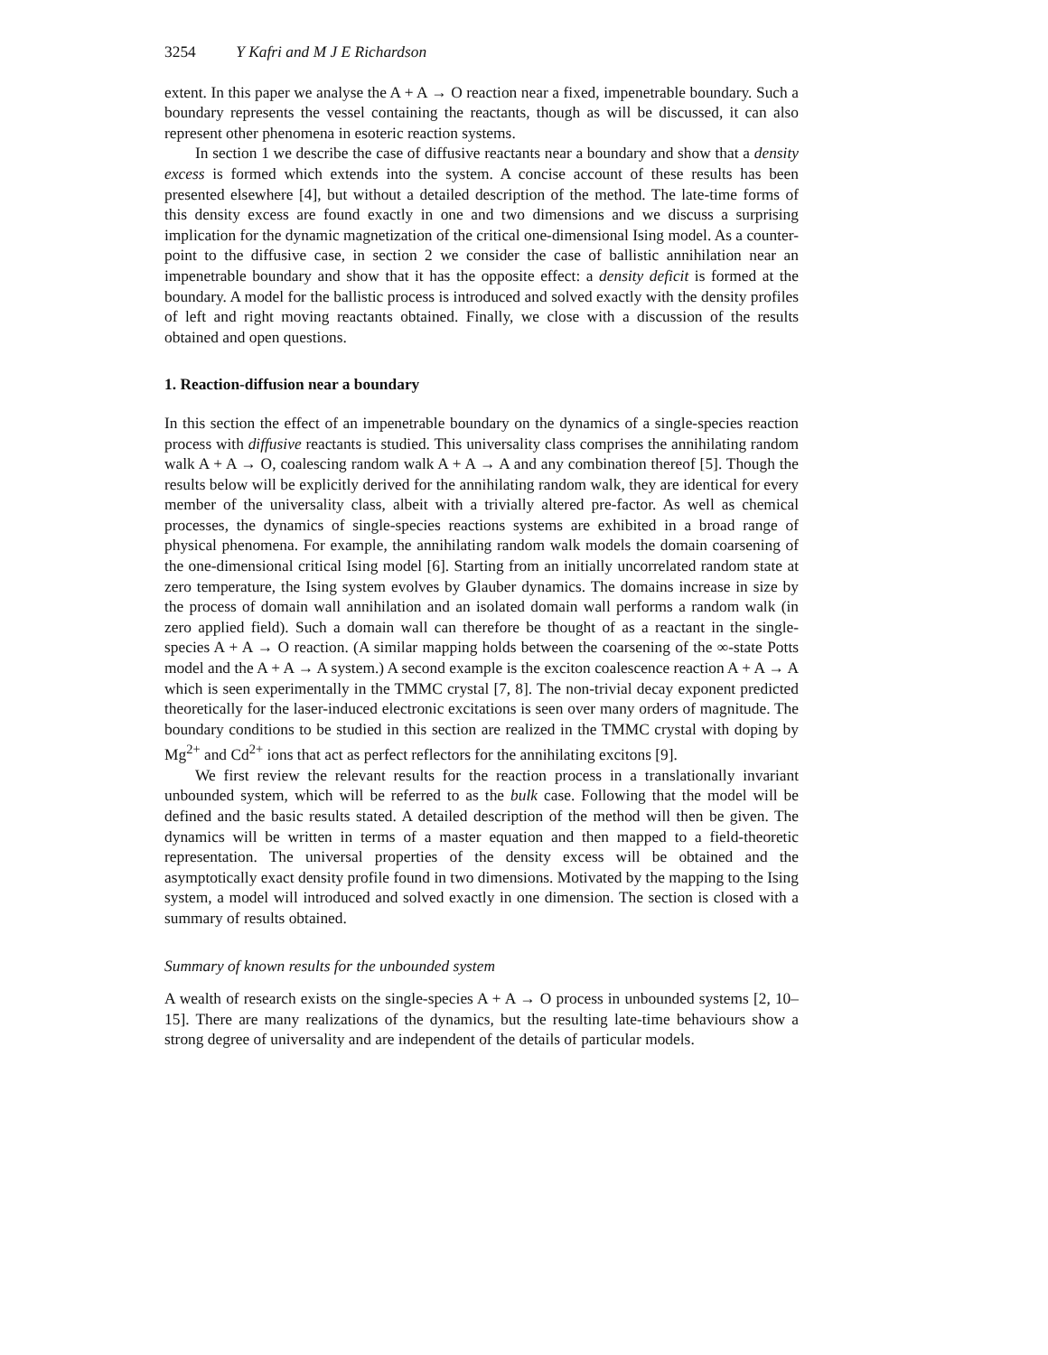3254 Y Kafri and M J E Richardson
extent. In this paper we analyse the A + A → O reaction near a fixed, impenetrable boundary. Such a boundary represents the vessel containing the reactants, though as will be discussed, it can also represent other phenomena in esoteric reaction systems.
In section 1 we describe the case of diffusive reactants near a boundary and show that a density excess is formed which extends into the system. A concise account of these results has been presented elsewhere [4], but without a detailed description of the method. The late-time forms of this density excess are found exactly in one and two dimensions and we discuss a surprising implication for the dynamic magnetization of the critical one-dimensional Ising model. As a counter-point to the diffusive case, in section 2 we consider the case of ballistic annihilation near an impenetrable boundary and show that it has the opposite effect: a density deficit is formed at the boundary. A model for the ballistic process is introduced and solved exactly with the density profiles of left and right moving reactants obtained. Finally, we close with a discussion of the results obtained and open questions.
1. Reaction-diffusion near a boundary
In this section the effect of an impenetrable boundary on the dynamics of a single-species reaction process with diffusive reactants is studied. This universality class comprises the annihilating random walk A + A → O, coalescing random walk A + A → A and any combination thereof [5]. Though the results below will be explicitly derived for the annihilating random walk, they are identical for every member of the universality class, albeit with a trivially altered pre-factor. As well as chemical processes, the dynamics of single-species reactions systems are exhibited in a broad range of physical phenomena. For example, the annihilating random walk models the domain coarsening of the one-dimensional critical Ising model [6]. Starting from an initially uncorrelated random state at zero temperature, the Ising system evolves by Glauber dynamics. The domains increase in size by the process of domain wall annihilation and an isolated domain wall performs a random walk (in zero applied field). Such a domain wall can therefore be thought of as a reactant in the single-species A + A → O reaction. (A similar mapping holds between the coarsening of the ∞-state Potts model and the A + A → A system.) A second example is the exciton coalescence reaction A + A → A which is seen experimentally in the TMMC crystal [7, 8]. The non-trivial decay exponent predicted theoretically for the laser-induced electronic excitations is seen over many orders of magnitude. The boundary conditions to be studied in this section are realized in the TMMC crystal with doping by Mg<sup>2+</sup> and Cd<sup>2+</sup> ions that act as perfect reflectors for the annihilating excitons [9].
We first review the relevant results for the reaction process in a translationally invariant unbounded system, which will be referred to as the bulk case. Following that the model will be defined and the basic results stated. A detailed description of the method will then be given. The dynamics will be written in terms of a master equation and then mapped to a field-theoretic representation. The universal properties of the density excess will be obtained and the asymptotically exact density profile found in two dimensions. Motivated by the mapping to the Ising system, a model will introduced and solved exactly in one dimension. The section is closed with a summary of results obtained.
Summary of known results for the unbounded system
A wealth of research exists on the single-species A + A → O process in unbounded systems [2, 10–15]. There are many realizations of the dynamics, but the resulting late-time behaviours show a strong degree of universality and are independent of the details of particular models.